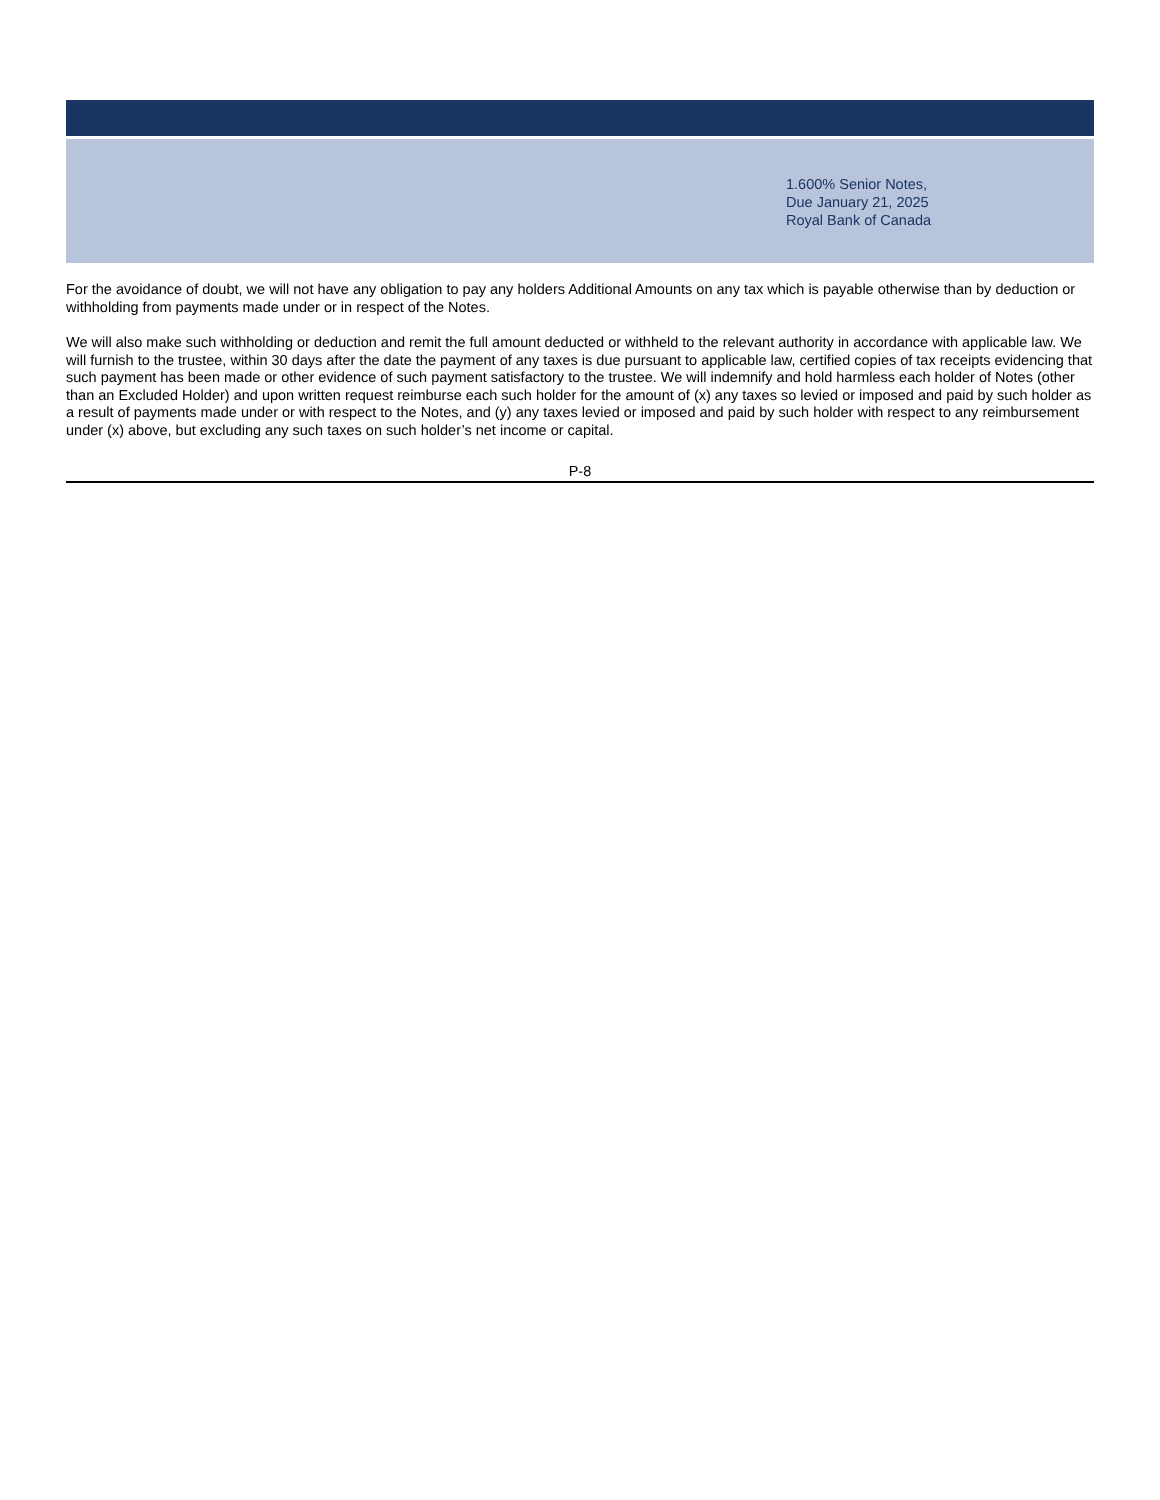1.600% Senior Notes,
Due January 21, 2025
Royal Bank of Canada
For the avoidance of doubt, we will not have any obligation to pay any holders Additional Amounts on any tax which is payable otherwise than by deduction or withholding from payments made under or in respect of the Notes.
We will also make such withholding or deduction and remit the full amount deducted or withheld to the relevant authority in accordance with applicable law. We will furnish to the trustee, within 30 days after the date the payment of any taxes is due pursuant to applicable law, certified copies of tax receipts evidencing that such payment has been made or other evidence of such payment satisfactory to the trustee. We will indemnify and hold harmless each holder of Notes (other than an Excluded Holder) and upon written request reimburse each such holder for the amount of (x) any taxes so levied or imposed and paid by such holder as a result of payments made under or with respect to the Notes, and (y) any taxes levied or imposed and paid by such holder with respect to any reimbursement under (x) above, but excluding any such taxes on such holder’s net income or capital.
P-8